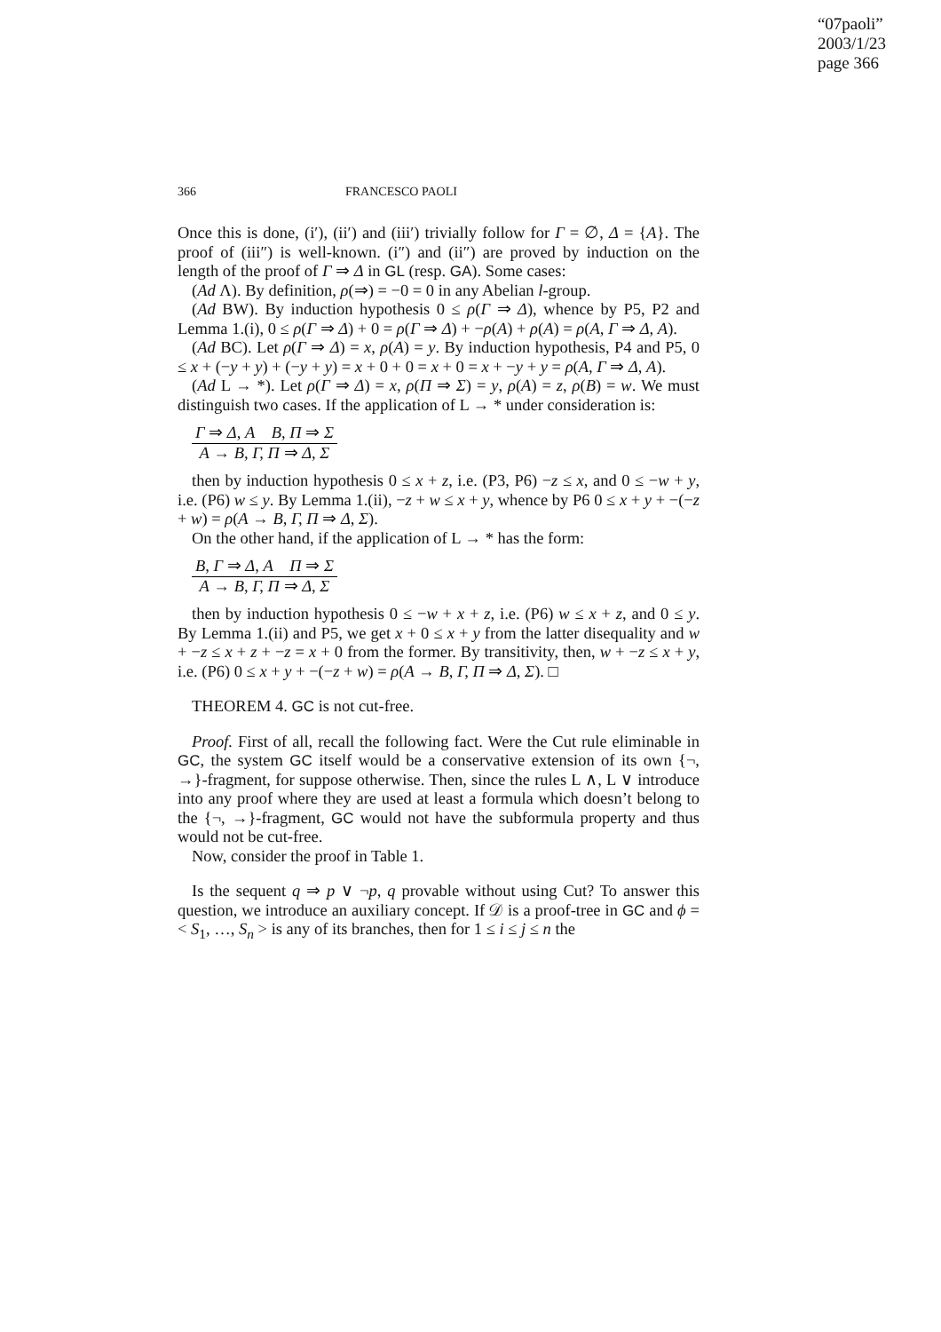“07paoli”
2003/1/23
page 366
366 FRANCESCO PAOLI
Once this is done, (i′), (ii′) and (iii′) trivially follow for Γ = ∅, Δ = {A}. The proof of (iii″) is well-known. (i″) and (ii″) are proved by induction on the length of the proof of Γ ⇒ Δ in GL (resp. GA). Some cases:
(Ad Λ). By definition, ρ(⇒) = −0 = 0 in any Abelian l-group.
(Ad BW). By induction hypothesis 0 ≤ ρ(Γ ⇒ Δ), whence by P5, P2 and Lemma 1.(i), 0 ≤ ρ(Γ ⇒ Δ) + 0 = ρ(Γ ⇒ Δ) + −ρ(A) + ρ(A) = ρ(A, Γ ⇒ Δ, A).
(Ad BC). Let ρ(Γ ⇒ Δ) = x, ρ(A) = y. By induction hypothesis, P4 and P5, 0 ≤ x + (−y + y) + (−y + y) = x + 0 + 0 = x + 0 = x + −y + y = ρ(A, Γ ⇒ Δ, A).
(Ad L → *). Let ρ(Γ ⇒ Δ) = x, ρ(Π ⇒ Σ) = y, ρ(A) = z, ρ(B) = w. We must distinguish two cases. If the application of L → * under consideration is:
Γ ⇒ Δ, A B, Π ⇒ Σ
A → B, Γ, Π ⇒ Δ, Σ
then by induction hypothesis 0 ≤ x + z, i.e. (P3, P6) −z ≤ x, and 0 ≤ −w + y, i.e. (P6) w ≤ y. By Lemma 1.(ii), −z + w ≤ x + y, whence by P6 0 ≤ x + y + −(−z + w) = ρ(A → B, Γ, Π ⇒ Δ, Σ).
On the other hand, if the application of L → * has the form:
B, Γ ⇒ Δ, A Π ⇒ Σ
A → B, Γ, Π ⇒ Δ, Σ
then by induction hypothesis 0 ≤ −w + x + z, i.e. (P6) w ≤ x + z, and 0 ≤ y. By Lemma 1.(ii) and P5, we get x + 0 ≤ x + y from the latter disequality and w + −z ≤ x + z + −z = x + 0 from the former. By transitivity, then, w + −z ≤ x + y, i.e. (P6) 0 ≤ x + y + −(−z + w) = ρ(A → B, Γ, Π ⇒ Δ, Σ). □
THEOREM 4. GC is not cut-free.
Proof. First of all, recall the following fact. Were the Cut rule eliminable in GC, the system GC itself would be a conservative extension of its own {¬, →}-fragment, for suppose otherwise. Then, since the rules L ∧, L ∨ introduce into any proof where they are used at least a formula which doesn’t belong to the {¬, →}-fragment, GC would not have the subformula property and thus would not be cut-free.
Now, consider the proof in Table 1.
Is the sequent q ⇒ p ∨ ¬p, q provable without using Cut? To answer this question, we introduce an auxiliary concept. If 𝒟 is a proof-tree in GC and ϕ =< S<sub>1</sub>, …, S<sub>n</sub> > is any of its branches, then for 1 ≤ i ≤ j ≤ n the